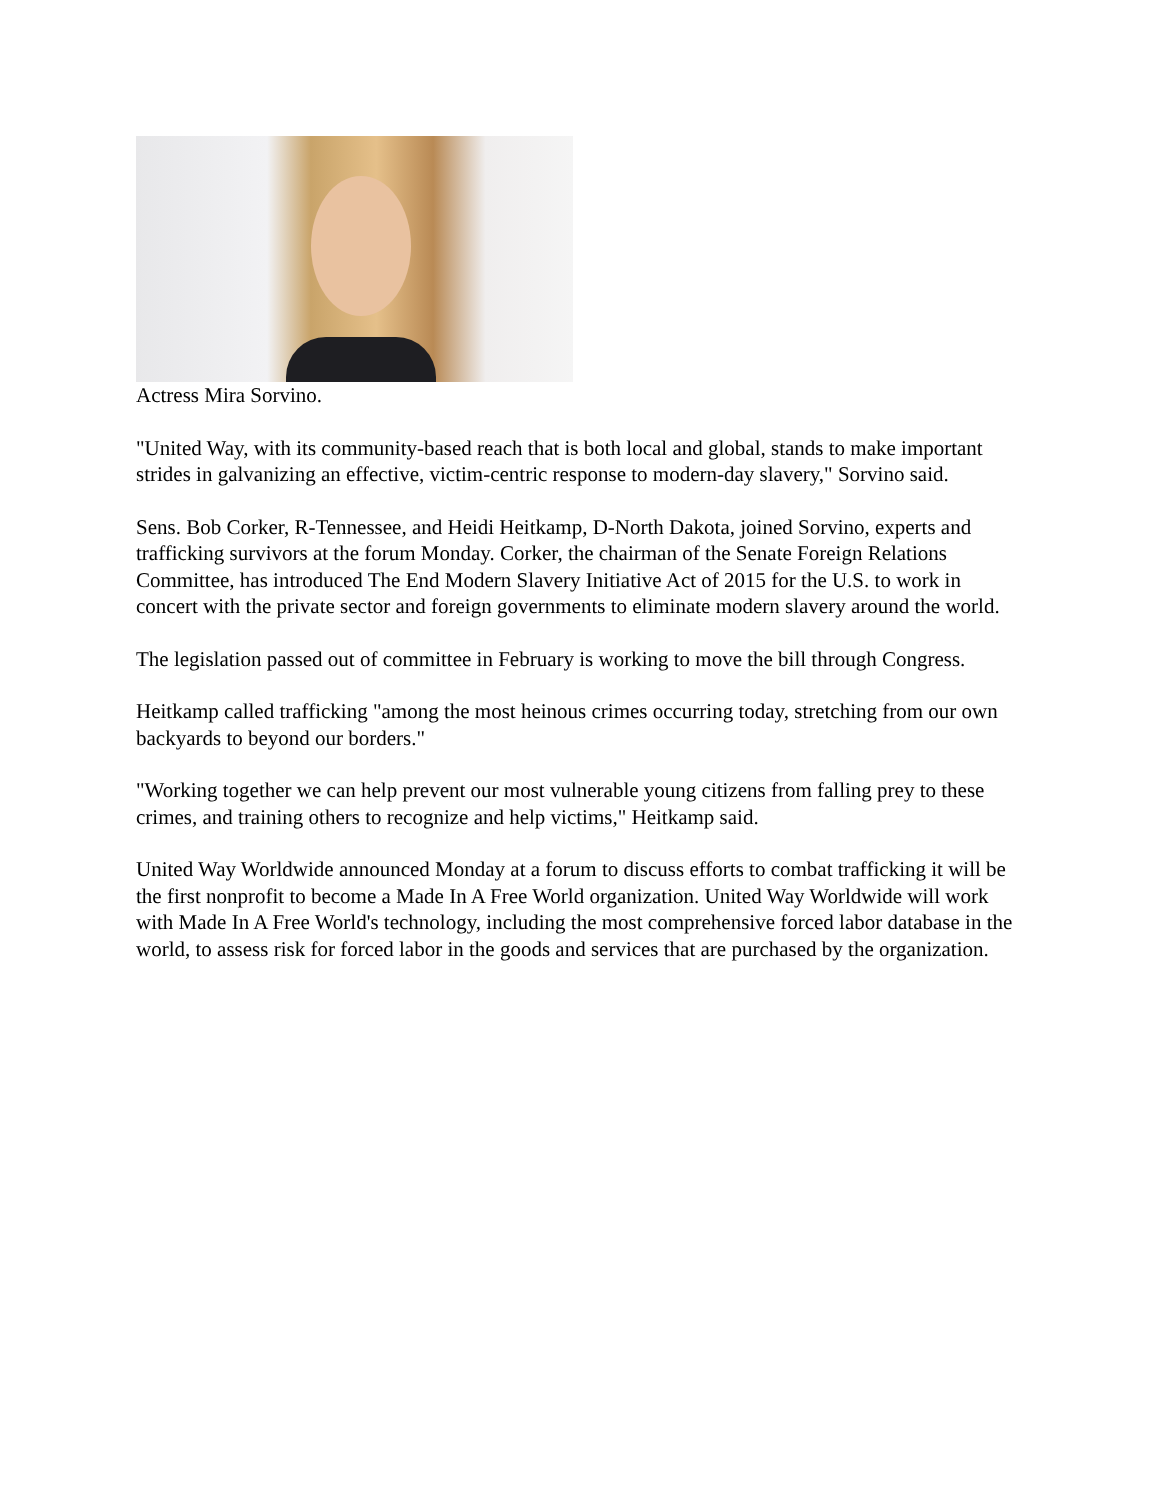Actress Mira Sorvino.
"United Way, with its community-based reach that is both local and global, stands to make important strides in galvanizing an effective, victim-centric response to modern-day slavery," Sorvino said.
Sens. Bob Corker, R-Tennessee, and Heidi Heitkamp, D-North Dakota, joined Sorvino, experts and trafficking survivors at the forum Monday. Corker, the chairman of the Senate Foreign Relations Committee, has introduced The End Modern Slavery Initiative Act of 2015 for the U.S. to work in concert with the private sector and foreign governments to eliminate modern slavery around the world.
The legislation passed out of committee in February is working to move the bill through Congress.
Heitkamp called trafficking "among the most heinous crimes occurring today, stretching from our own backyards to beyond our borders."
"Working together we can help prevent our most vulnerable young citizens from falling prey to these crimes, and training others to recognize and help victims," Heitkamp said.
United Way Worldwide announced Monday at a forum to discuss efforts to combat trafficking it will be the first nonprofit to become a Made In A Free World organization. United Way Worldwide will work with Made In A Free World's technology, including the most comprehensive forced labor database in the world, to assess risk for forced labor in the goods and services that are purchased by the organization.